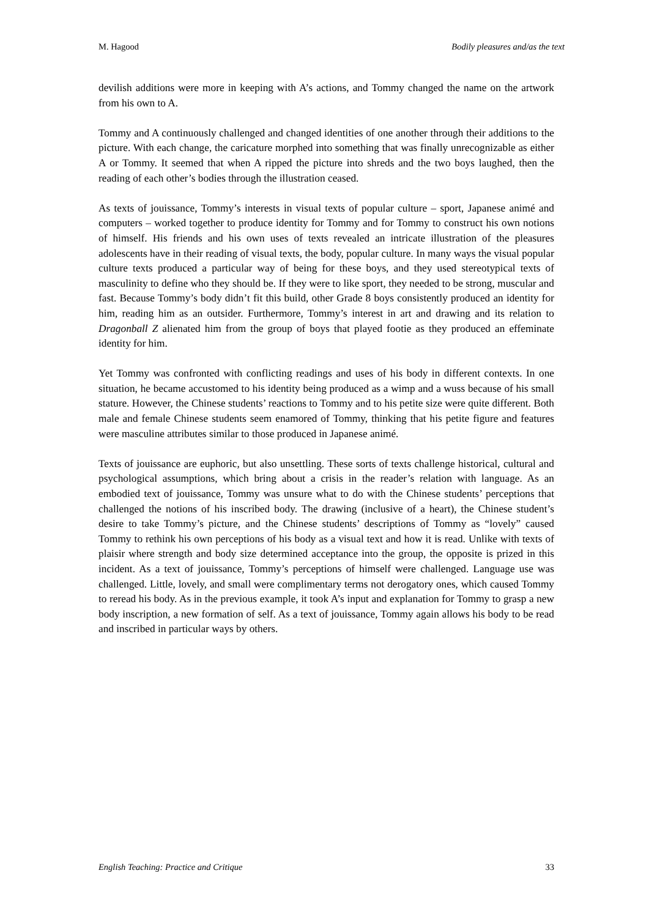M. Hagood Bodily pleasures and/as the text
devilish additions were more in keeping with A’s actions, and Tommy changed the name on the artwork from his own to A.
Tommy and A continuously challenged and changed identities of one another through their additions to the picture. With each change, the caricature morphed into something that was finally unrecognizable as either A or Tommy. It seemed that when A ripped the picture into shreds and the two boys laughed, then the reading of each other’s bodies through the illustration ceased.
As texts of jouissance, Tommy’s interests in visual texts of popular culture – sport, Japanese animé and computers – worked together to produce identity for Tommy and for Tommy to construct his own notions of himself. His friends and his own uses of texts revealed an intricate illustration of the pleasures adolescents have in their reading of visual texts, the body, popular culture. In many ways the visual popular culture texts produced a particular way of being for these boys, and they used stereotypical texts of masculinity to define who they should be. If they were to like sport, they needed to be strong, muscular and fast. Because Tommy’s body didn’t fit this build, other Grade 8 boys consistently produced an identity for him, reading him as an outsider. Furthermore, Tommy’s interest in art and drawing and its relation to Dragonball Z alienated him from the group of boys that played footie as they produced an effeminate identity for him.
Yet Tommy was confronted with conflicting readings and uses of his body in different contexts. In one situation, he became accustomed to his identity being produced as a wimp and a wuss because of his small stature. However, the Chinese students’ reactions to Tommy and to his petite size were quite different. Both male and female Chinese students seem enamored of Tommy, thinking that his petite figure and features were masculine attributes similar to those produced in Japanese animé.
Texts of jouissance are euphoric, but also unsettling. These sorts of texts challenge historical, cultural and psychological assumptions, which bring about a crisis in the reader’s relation with language. As an embodied text of jouissance, Tommy was unsure what to do with the Chinese students’ perceptions that challenged the notions of his inscribed body. The drawing (inclusive of a heart), the Chinese student’s desire to take Tommy’s picture, and the Chinese students’ descriptions of Tommy as “lovely” caused Tommy to rethink his own perceptions of his body as a visual text and how it is read. Unlike with texts of plaisir where strength and body size determined acceptance into the group, the opposite is prized in this incident. As a text of jouissance, Tommy’s perceptions of himself were challenged. Language use was challenged. Little, lovely, and small were complimentary terms not derogatory ones, which caused Tommy to reread his body. As in the previous example, it took A’s input and explanation for Tommy to grasp a new body inscription, a new formation of self. As a text of jouissance, Tommy again allows his body to be read and inscribed in particular ways by others.
English Teaching: Practice and Critique 33